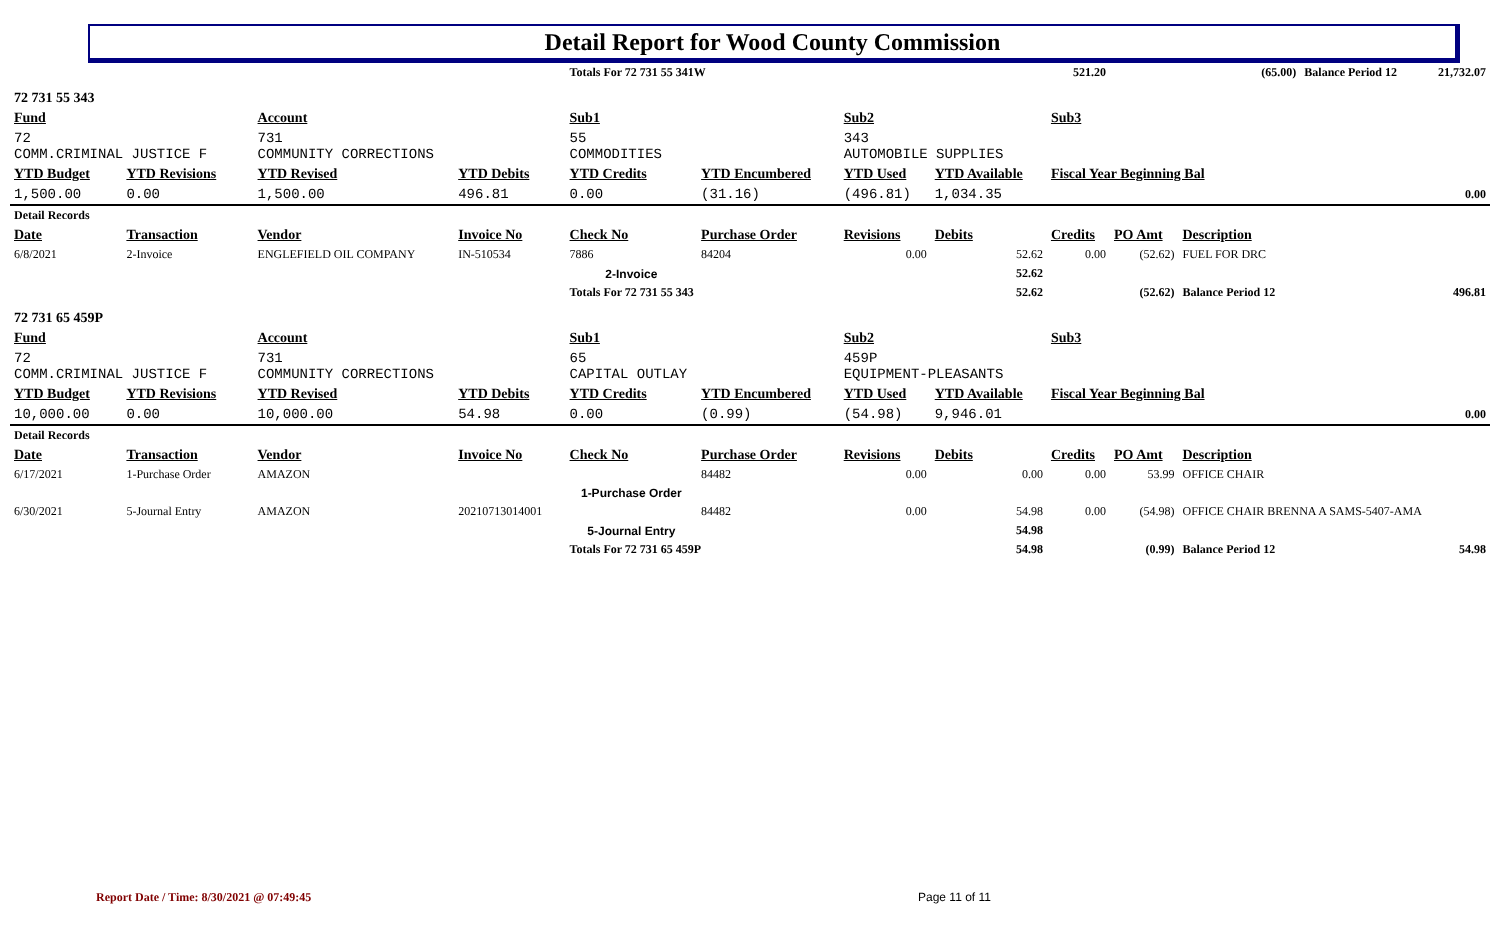Detail Report for Wood County Commission
| | | | | Totals For 72 731 55 341W | | | | 521.20 | | (65.00) | Balance Period 12 | 21,732.07 |
| 72 731 55 343 | | | | | | | | | | | | |
| Fund | | Account | | Sub1 | | Sub2 | | Sub3 | | | | |
| 72 COMM.CRIMINAL JUSTICE F | | 731 COMMUNITY CORRECTIONS | | 55 COMMODITIES | | 343 AUTOMOBILE SUPPLIES | | | | | | |
| YTD Budget | YTD Revisions | YTD Revised | YTD Debits | YTD Credits | YTD Encumbered | YTD Used | YTD Available | Fiscal Year Beginning Bal | | | | |
| 1,500.00 | 0.00 | 1,500.00 | 496.81 | 0.00 | (31.16) | (496.81) | 1,034.35 | 0.00 | | | | |
| Detail Records | | | | | | | | | | | | |
| Date | Transaction | Vendor | Invoice No | Check No | Purchase Order | Revisions | Debits | Credits | PO Amt | Description | | |
| 6/8/2021 | 2-Invoice | ENGLEFIELD OIL COMPANY | IN-510534 | 7886 | 84204 | 0.00 | 52.62 | 0.00 | (52.62) | FUEL FOR DRC | | |
| | | | | 2-Invoice | | | 52.62 | | | | | |
| | | | | Totals For 72 731 55 343 | | | 52.62 | | (52.62) | Balance Period 12 | 496.81 | |
| 72 731 65 459P | | | | | | | | | | | | |
| Fund | | Account | | Sub1 | | Sub2 | | Sub3 | | | | |
| 72 COMM.CRIMINAL JUSTICE F | | 731 COMMUNITY CORRECTIONS | | 65 CAPITAL OUTLAY | | 459P EQUIPMENT-PLEASANTS | | | | | | |
| YTD Budget | YTD Revisions | YTD Revised | YTD Debits | YTD Credits | YTD Encumbered | YTD Used | YTD Available | Fiscal Year Beginning Bal | | | | |
| 10,000.00 | 0.00 | 10,000.00 | 54.98 | 0.00 | (0.99) | (54.98) | 9,946.01 | 0.00 | | | | |
| Detail Records | | | | | | | | | | | | |
| Date | Transaction | Vendor | Invoice No | Check No | Purchase Order | Revisions | Debits | Credits | PO Amt | Description | | |
| 6/17/2021 | 1-Purchase Order | AMAZON | | | 84482 | 0.00 | 0.00 | 0.00 | 53.99 | OFFICE CHAIR | | |
| | | | | 1-Purchase Order | | | | | | | | |
| 6/30/2021 | 5-Journal Entry | AMAZON | 20210713014001 | | 84482 | 0.00 | 54.98 | 0.00 | (54.98) | OFFICE CHAIR BRENNA A SAMS-5407-AMA | | |
| | | | | 5-Journal Entry | | | 54.98 | | | | | |
| | | | | Totals For 72 731 65 459P | | | 54.98 | | (0.99) | Balance Period 12 | 54.98 | |
Report Date / Time: 8/30/2021 @ 07:49:45
Page 11 of 11